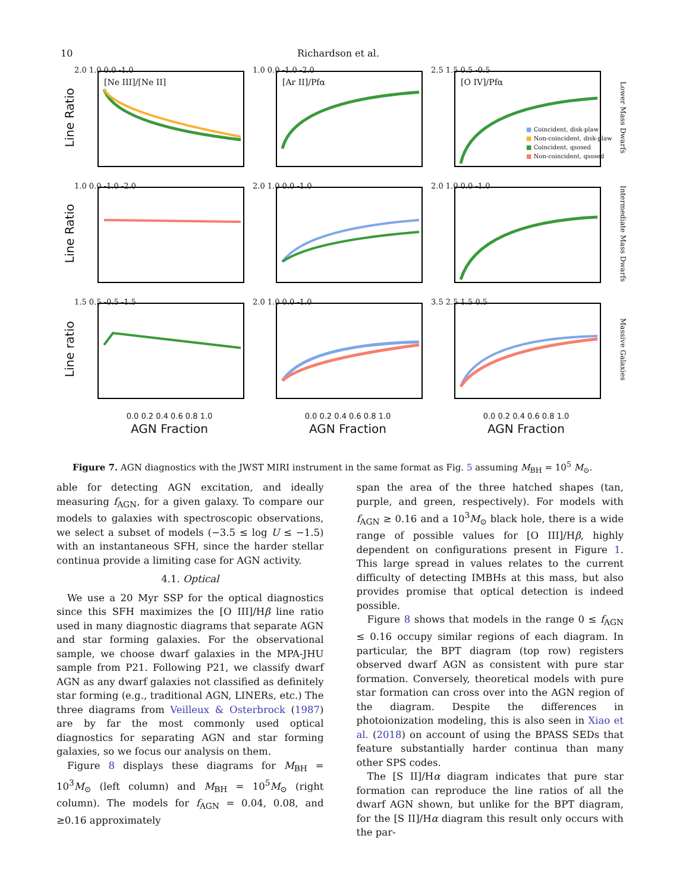10 Richardson et al.
Line Ratio
[Ne III]/[Ne II]
2.0 1.0 0.0 -1.0
[Ar II]/Pfα
1.0 0.0 -1.0 -2.0
[O IV]/Pfα
2.5 1.5 0.5 -0.5
■ Coincident, disk-plaw
■ Non-coincident, disk-plaw
■ Coincident, qsosed
■ Non-coincident, qsosed
Lower Mass Dwarfs
Line Ratio
1.0 0.0 -1.0 -2.0
2.0 1.0 0.0 -1.0
2.0 1.0 0.0 -1.0
Intermediate Mass Dwarfs
Line ratio
1.5 0.5 -0.5 -1.5
2.0 1.0 0.0 -1.0
3.5 2.5 1.5 0.5
Massive Galaxies
0.0 0.2 0.4 0.6 0.8 1.0
AGN Fraction
0.0 0.2 0.4 0.6 0.8 1.0
AGN Fraction
0.0 0.2 0.4 0.6 0.8 1.0
AGN Fraction
Figure 7. AGN diagnostics with the JWST MIRI instrument in the same format as Fig. 5 assuming M<sub>BH</sub> = 10<sup>5</sup> M<sub>⊙</sub>.
able for detecting AGN excitation, and ideally measuring f<sub>AGN</sub>, for a given galaxy. To compare our models to galaxies with spectroscopic observations, we select a subset of models (−3.5 ≤ log U ≤ −1.5) with an instantaneous SFH, since the harder stellar continua provide a limiting case for AGN activity.
4.1. Optical
We use a 20 Myr SSP for the optical diagnostics since this SFH maximizes the [O III]/Hβ line ratio used in many diagnostic diagrams that separate AGN and star forming galaxies. For the observational sample, we choose dwarf galaxies in the MPA-JHU sample from P21. Following P21, we classify dwarf AGN as any dwarf galaxies not classified as definitely star forming (e.g., traditional AGN, LINERs, etc.) The three diagrams from Veilleux & Osterbrock (1987) are by far the most commonly used optical diagnostics for separating AGN and star forming galaxies, so we focus our analysis on them.
Figure 8 displays these diagrams for M<sub>BH</sub> = 10<sup>3</sup>M<sub>⊙</sub> (left column) and M<sub>BH</sub> = 10<sup>5</sup>M<sub>⊙</sub> (right column). The models for f<sub>AGN</sub> = 0.04, 0.08, and ≥0.16 approximately
span the area of the three hatched shapes (tan, purple, and green, respectively). For models with f<sub>AGN</sub> ≥ 0.16 and a 10<sup>3</sup>M<sub>⊙</sub> black hole, there is a wide range of possible values for [O III]/Hβ, highly dependent on configurations present in Figure 1. This large spread in values relates to the current difficulty of detecting IMBHs at this mass, but also provides promise that optical detection is indeed possible.
Figure 8 shows that models in the range 0 ≤ f<sub>AGN</sub> ≤ 0.16 occupy similar regions of each diagram. In particular, the BPT diagram (top row) registers observed dwarf AGN as consistent with pure star formation. Conversely, theoretical models with pure star formation can cross over into the AGN region of the diagram. Despite the differences in photoionization modeling, this is also seen in Xiao et al. (2018) on account of using the BPASS SEDs that feature substantially harder continua than many other SPS codes.
The [S II]/Hα diagram indicates that pure star formation can reproduce the line ratios of all the dwarf AGN shown, but unlike for the BPT diagram, for the [S II]/Hα diagram this result only occurs with the par-